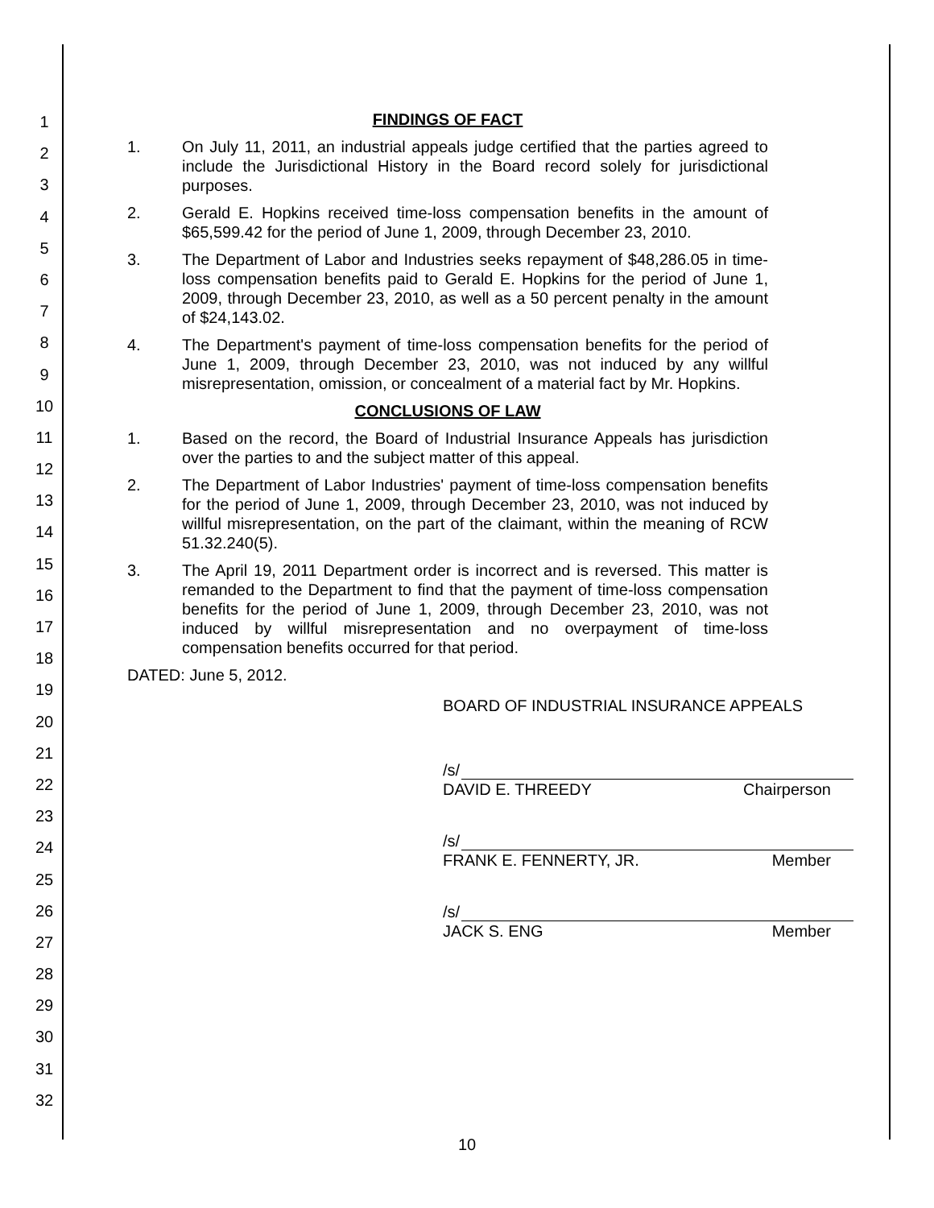1
2
3
4
5
6
7
8
9
10
11
12
13
14
15
16
17
18
19
20
21
22
23
24
25
26
27
28
29
30
31
32
FINDINGS OF FACT
1. On July 11, 2011, an industrial appeals judge certified that the parties agreed to include the Jurisdictional History in the Board record solely for jurisdictional purposes.
2. Gerald E. Hopkins received time-loss compensation benefits in the amount of $65,599.42 for the period of June 1, 2009, through December 23, 2010.
3. The Department of Labor and Industries seeks repayment of $48,286.05 in time-loss compensation benefits paid to Gerald E. Hopkins for the period of June 1, 2009, through December 23, 2010, as well as a 50 percent penalty in the amount of $24,143.02.
4. The Department's payment of time-loss compensation benefits for the period of June 1, 2009, through December 23, 2010, was not induced by any willful misrepresentation, omission, or concealment of a material fact by Mr. Hopkins.
CONCLUSIONS OF LAW
1. Based on the record, the Board of Industrial Insurance Appeals has jurisdiction over the parties to and the subject matter of this appeal.
2. The Department of Labor Industries' payment of time-loss compensation benefits for the period of June 1, 2009, through December 23, 2010, was not induced by willful misrepresentation, on the part of the claimant, within the meaning of RCW 51.32.240(5).
3. The April 19, 2011 Department order is incorrect and is reversed. This matter is remanded to the Department to find that the payment of time-loss compensation benefits for the period of June 1, 2009, through December 23, 2010, was not induced by willful misrepresentation and no overpayment of time-loss compensation benefits occurred for that period.
DATED: June 5, 2012.
BOARD OF INDUSTRIAL INSURANCE APPEALS
/s/
DAVID E. THREEDY Chairperson
/s/
FRANK E. FENNERTY, JR. Member
/s/
JACK S. ENG Member
10